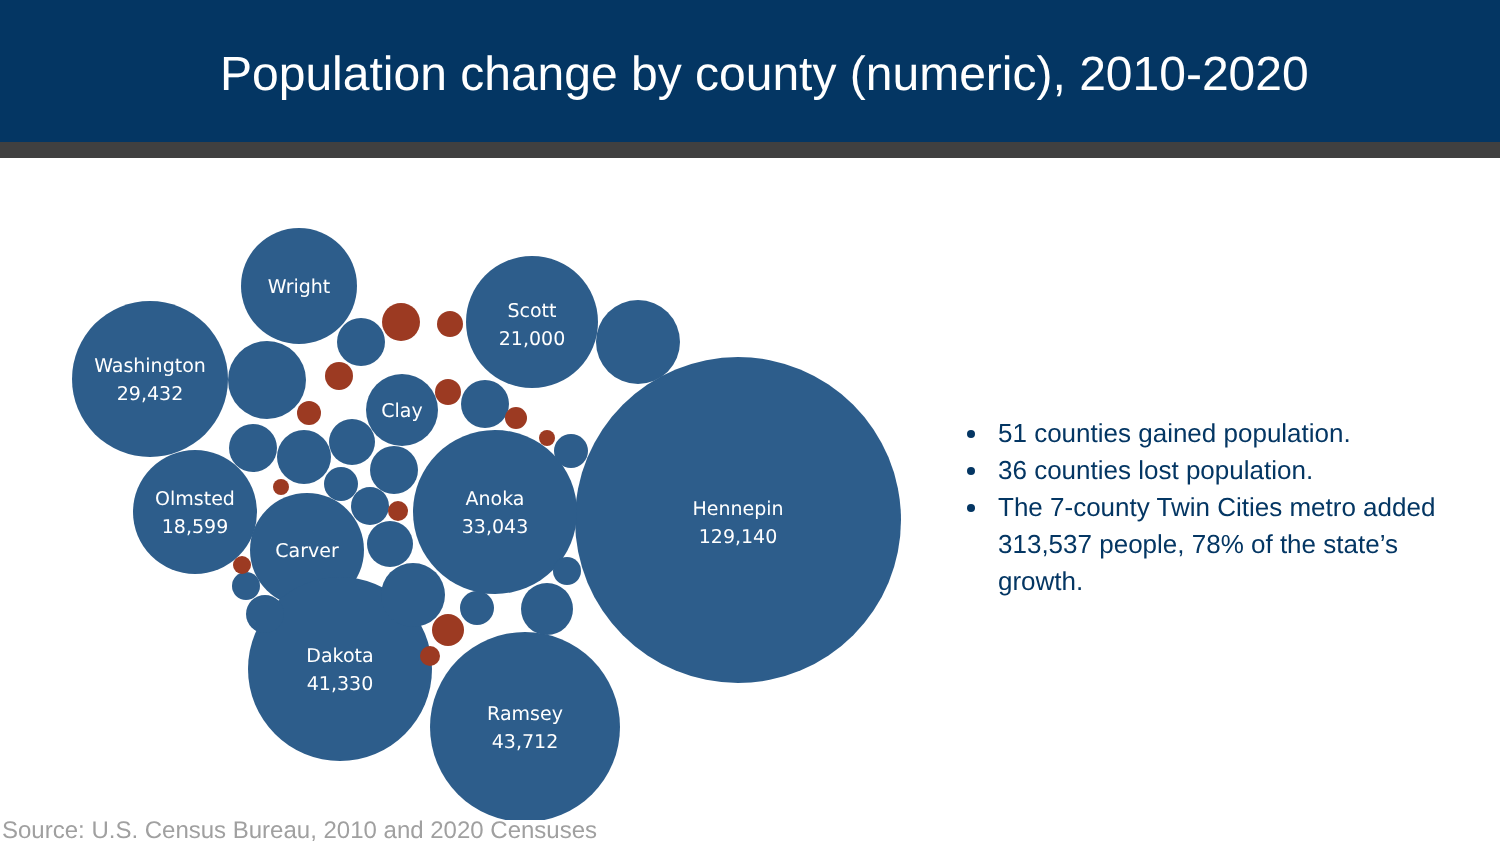Population change by county (numeric), 2010-2020
Wright
Scott
21,000
Washington
29,432
Clay
Olmsted
18,599
Carver
Anoka
33,043
Hennepin
129,140
Dakota
41,330
Ramsey
43,712
51 counties gained population.
36 counties lost population.
The 7-county Twin Cities metro added 313,537 people, 78% of the state’s growth.
Source: U.S. Census Bureau, 2010 and 2020 Censuses